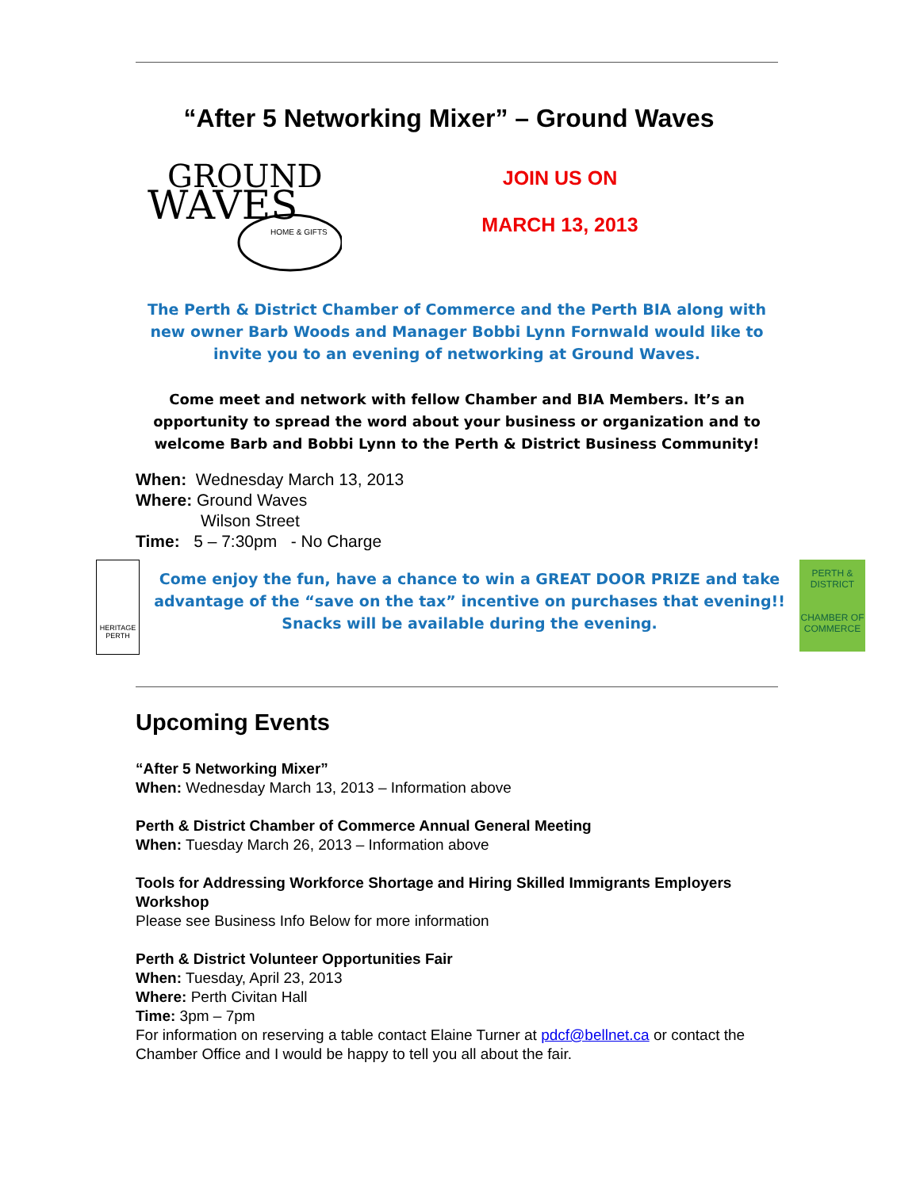“After 5 Networking Mixer” – Ground Waves
GROUND
WAVES
HOME & GIFTS
JOIN US ON
MARCH 13, 2013
The Perth & District Chamber of Commerce and the Perth BIA along with new owner Barb Woods and Manager Bobbi Lynn Fornwald would like to invite you to an evening of networking at Ground Waves.
Come meet and network with fellow Chamber and BIA Members. It’s an opportunity to spread the word about your business or organization and to welcome Barb and Bobbi Lynn to the Perth & District Business Community!
When: Wednesday March 13, 2013
Where: Ground Waves
Wilson Street
Time: 5 – 7:30pm - No Charge
HERITAGE PERTH
Come enjoy the fun, have a chance to win a GREAT DOOR PRIZE and take advantage of the “save on the tax” incentive on purchases that evening!! Snacks will be available during the evening.
PERTH & DISTRICT
CHAMBER OF COMMERCE
Upcoming Events
“After 5 Networking Mixer”
When: Wednesday March 13, 2013 – Information above
Perth & District Chamber of Commerce Annual General Meeting
When: Tuesday March 26, 2013 – Information above
Tools for Addressing Workforce Shortage and Hiring Skilled Immigrants Employers Workshop
Please see Business Info Below for more information
Perth & District Volunteer Opportunities Fair
When: Tuesday, April 23, 2013
Where: Perth Civitan Hall
Time: 3pm – 7pm
For information on reserving a table contact Elaine Turner at pdcf@bellnet.ca or contact the Chamber Office and I would be happy to tell you all about the fair.